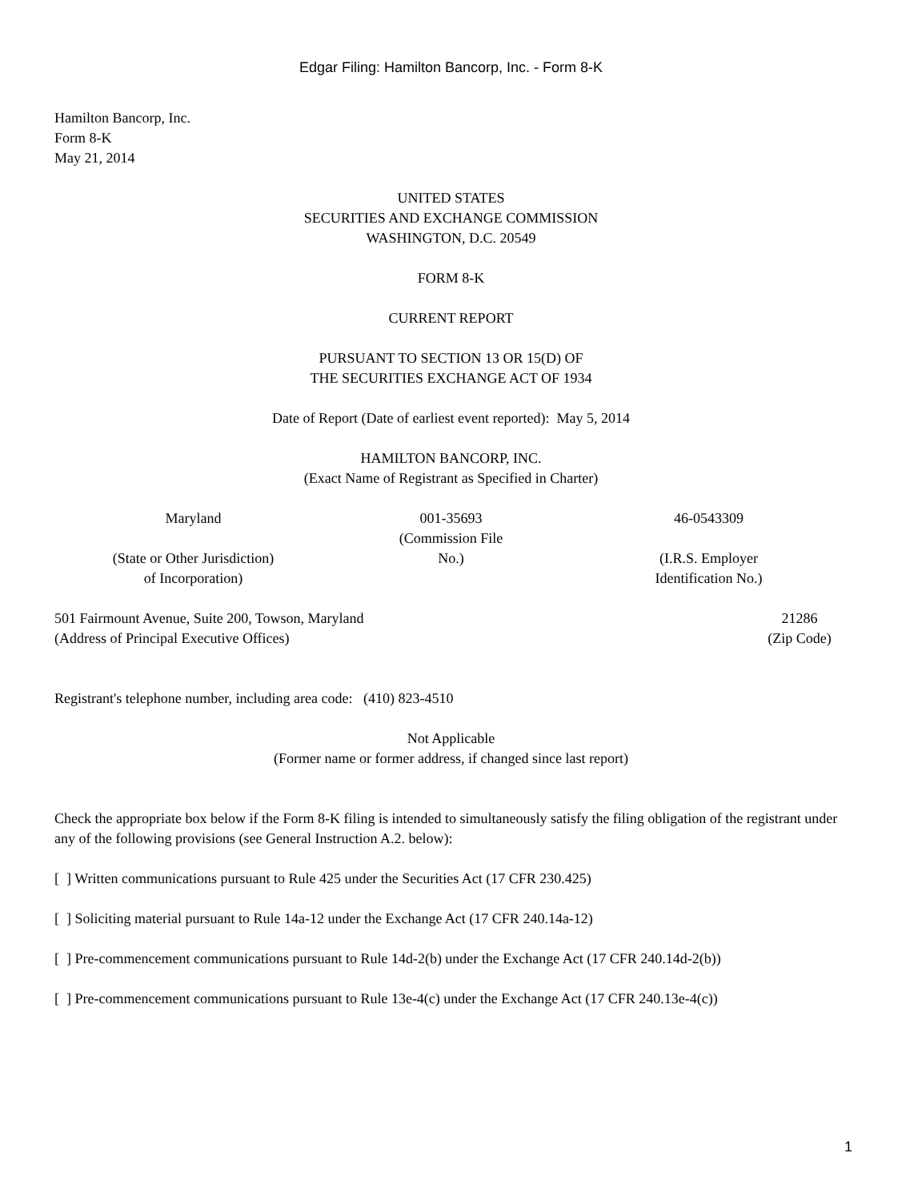Edgar Filing: Hamilton Bancorp, Inc. - Form 8-K
Hamilton Bancorp, Inc.
Form 8-K
May 21, 2014
UNITED STATES
SECURITIES AND EXCHANGE COMMISSION
WASHINGTON, D.C. 20549
FORM 8-K
CURRENT REPORT
PURSUANT TO SECTION 13 OR 15(D) OF
THE SECURITIES EXCHANGE ACT OF 1934
Date of Report (Date of earliest event reported): May 5, 2014
HAMILTON BANCORP, INC.
(Exact Name of Registrant as Specified in Charter)
| Maryland (State or Other Jurisdiction) of Incorporation) | 001-35693 (Commission File No.) | 46-0543309 (I.R.S. Employer Identification No.) |
| 501 Fairmount Avenue, Suite 200, Towson, Maryland (Address of Principal Executive Offices) | 21286 (Zip Code) |
Registrant's telephone number, including area code: (410) 823-4510
Not Applicable
(Former name or former address, if changed since last report)
Check the appropriate box below if the Form 8-K filing is intended to simultaneously satisfy the filing obligation of the registrant under any of the following provisions (see General Instruction A.2. below):
[ ] Written communications pursuant to Rule 425 under the Securities Act (17 CFR 230.425)
[ ] Soliciting material pursuant to Rule 14a-12 under the Exchange Act (17 CFR 240.14a-12)
[ ] Pre-commencement communications pursuant to Rule 14d-2(b) under the Exchange Act (17 CFR 240.14d-2(b))
[ ] Pre-commencement communications pursuant to Rule 13e-4(c) under the Exchange Act (17 CFR 240.13e-4(c))
1